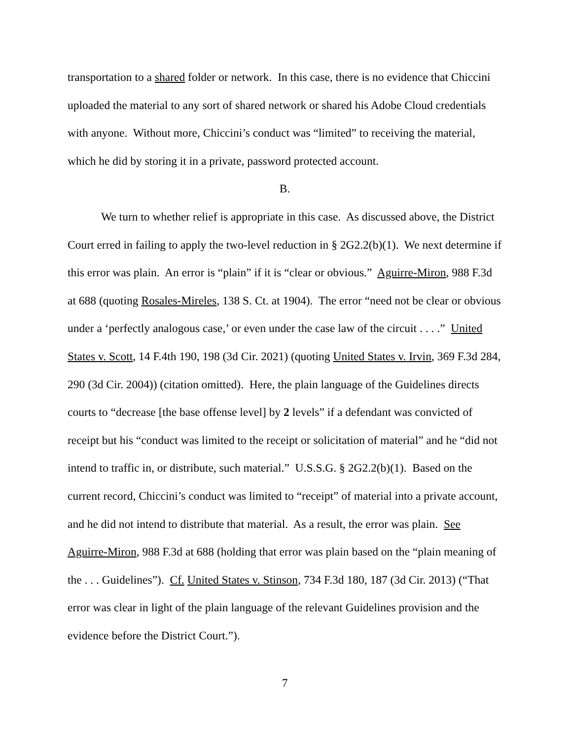transportation to a shared folder or network. In this case, there is no evidence that Chiccini uploaded the material to any sort of shared network or shared his Adobe Cloud credentials with anyone. Without more, Chiccini’s conduct was “limited” to receiving the material, which he did by storing it in a private, password protected account.
B.
We turn to whether relief is appropriate in this case. As discussed above, the District Court erred in failing to apply the two-level reduction in § 2G2.2(b)(1). We next determine if this error was plain. An error is “plain” if it is “clear or obvious.” Aguirre-Miron, 988 F.3d at 688 (quoting Rosales-Mireles, 138 S. Ct. at 1904). The error “need not be clear or obvious under a ‘perfectly analogous case,’ or even under the case law of the circuit . . . .” United States v. Scott, 14 F.4th 190, 198 (3d Cir. 2021) (quoting United States v. Irvin, 369 F.3d 284, 290 (3d Cir. 2004)) (citation omitted). Here, the plain language of the Guidelines directs courts to “decrease [the base offense level] by 2 levels” if a defendant was convicted of receipt but his “conduct was limited to the receipt or solicitation of material” and he “did not intend to traffic in, or distribute, such material.” U.S.S.G. § 2G2.2(b)(1). Based on the current record, Chiccini’s conduct was limited to “receipt” of material into a private account, and he did not intend to distribute that material. As a result, the error was plain. See Aguirre-Miron, 988 F.3d at 688 (holding that error was plain based on the “plain meaning of the . . . Guidelines”). Cf. United States v. Stinson, 734 F.3d 180, 187 (3d Cir. 2013) (“That error was clear in light of the plain language of the relevant Guidelines provision and the evidence before the District Court.”).
7